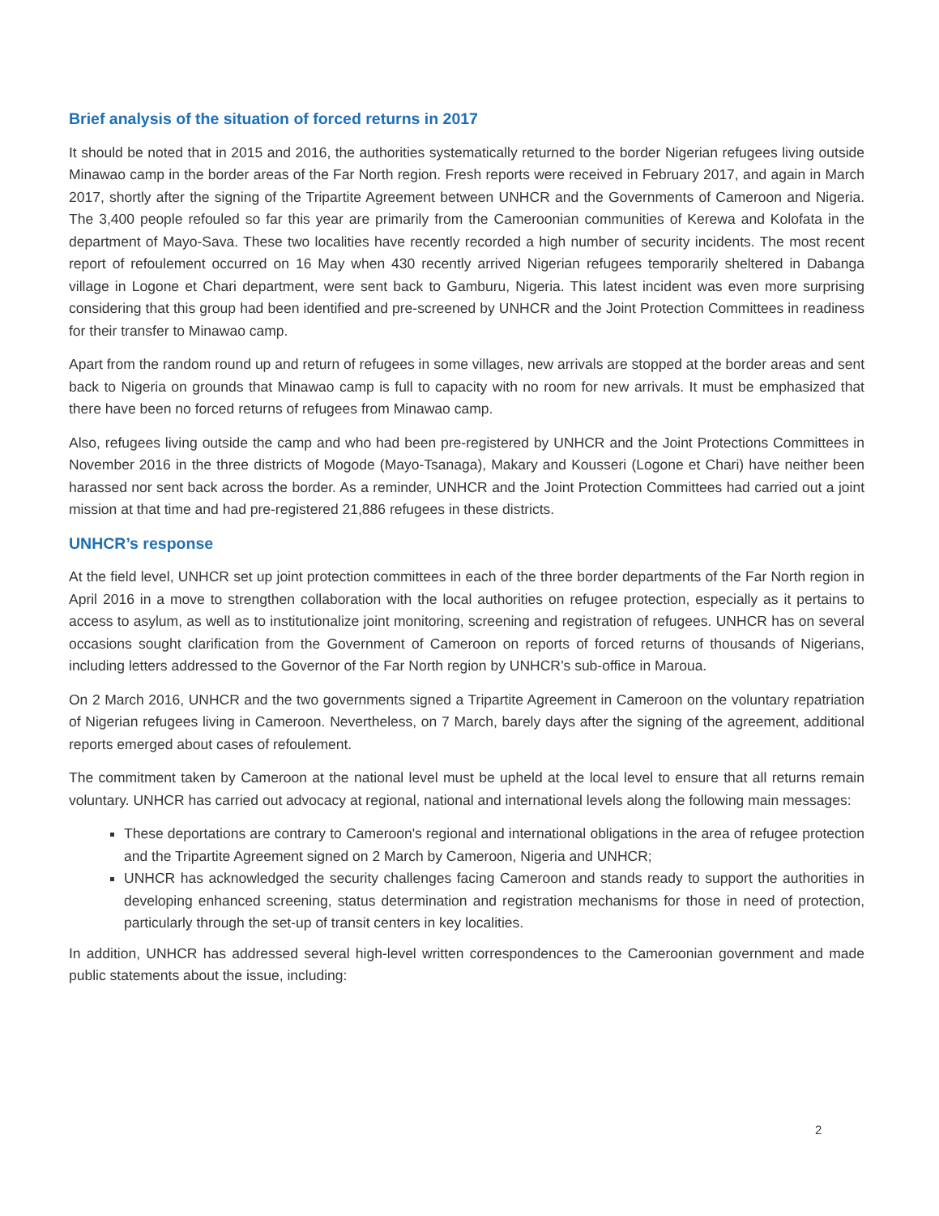Brief analysis of the situation of forced returns in 2017
It should be noted that in 2015 and 2016, the authorities systematically returned to the border Nigerian refugees living outside Minawao camp in the border areas of the Far North region. Fresh reports were received in February 2017, and again in March 2017, shortly after the signing of the Tripartite Agreement between UNHCR and the Governments of Cameroon and Nigeria. The 3,400 people refouled so far this year are primarily from the Cameroonian communities of Kerewa and Kolofata in the department of Mayo-Sava. These two localities have recently recorded a high number of security incidents. The most recent report of refoulement occurred on 16 May when 430 recently arrived Nigerian refugees temporarily sheltered in Dabanga village in Logone et Chari department, were sent back to Gamburu, Nigeria. This latest incident was even more surprising considering that this group had been identified and pre-screened by UNHCR and the Joint Protection Committees in readiness for their transfer to Minawao camp.
Apart from the random round up and return of refugees in some villages, new arrivals are stopped at the border areas and sent back to Nigeria on grounds that Minawao camp is full to capacity with no room for new arrivals. It must be emphasized that there have been no forced returns of refugees from Minawao camp.
Also, refugees living outside the camp and who had been pre-registered by UNHCR and the Joint Protections Committees in November 2016 in the three districts of Mogode (Mayo-Tsanaga), Makary and Kousseri (Logone et Chari) have neither been harassed nor sent back across the border. As a reminder, UNHCR and the Joint Protection Committees had carried out a joint mission at that time and had pre-registered 21,886 refugees in these districts.
UNHCR’s response
At the field level, UNHCR set up joint protection committees in each of the three border departments of the Far North region in April 2016 in a move to strengthen collaboration with the local authorities on refugee protection, especially as it pertains to access to asylum, as well as to institutionalize joint monitoring, screening and registration of refugees. UNHCR has on several occasions sought clarification from the Government of Cameroon on reports of forced returns of thousands of Nigerians, including letters addressed to the Governor of the Far North region by UNHCR’s sub-office in Maroua.
On 2 March 2016, UNHCR and the two governments signed a Tripartite Agreement in Cameroon on the voluntary repatriation of Nigerian refugees living in Cameroon. Nevertheless, on 7 March, barely days after the signing of the agreement, additional reports emerged about cases of refoulement.
The commitment taken by Cameroon at the national level must be upheld at the local level to ensure that all returns remain voluntary. UNHCR has carried out advocacy at regional, national and international levels along the following main messages:
These deportations are contrary to Cameroon's regional and international obligations in the area of refugee protection and the Tripartite Agreement signed on 2 March by Cameroon, Nigeria and UNHCR;
UNHCR has acknowledged the security challenges facing Cameroon and stands ready to support the authorities in developing enhanced screening, status determination and registration mechanisms for those in need of protection, particularly through the set-up of transit centers in key localities.
In addition, UNHCR has addressed several high-level written correspondences to the Cameroonian government and made public statements about the issue, including:
2